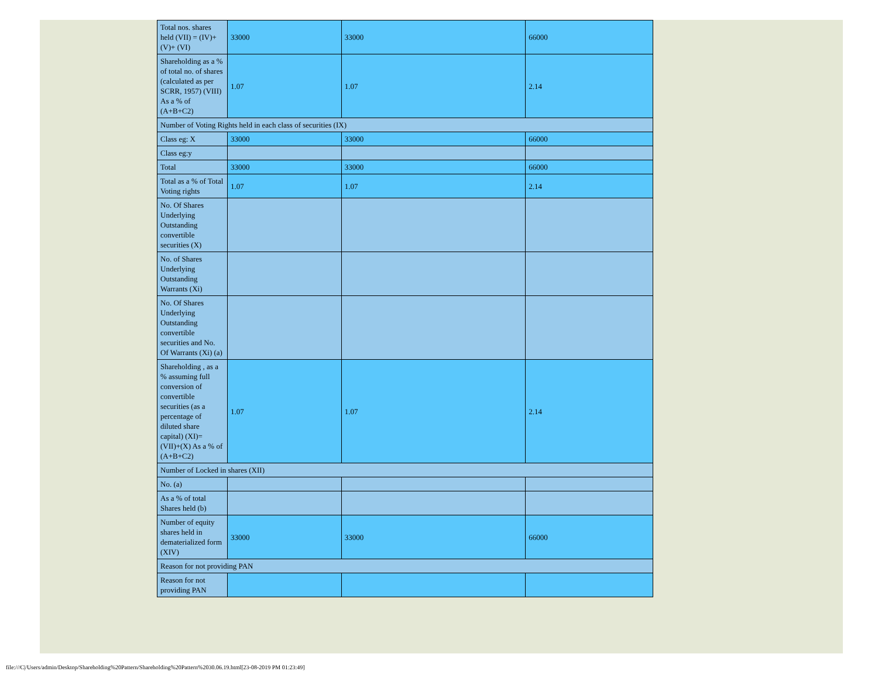| Total nos. shares held (VII) = (IV)+(V)+ (VI) | 33000 | 33000 | 66000 |
| Shareholding as a % of total no. of shares (calculated as per SCRR, 1957) (VIII) As a % of (A+B+C2) | 1.07 | 1.07 | 2.14 |
| Number of Voting Rights held in each class of securities (IX) | | | |
| Class eg: X | 33000 | 33000 | 66000 |
| Class eg:y | | | |
| Total | 33000 | 33000 | 66000 |
| Total as a % of Total Voting rights | 1.07 | 1.07 | 2.14 |
| No. Of Shares Underlying Outstanding convertible securities (X) | | | |
| No. of Shares Underlying Outstanding Warrants (Xi) | | | |
| No. Of Shares Underlying Outstanding convertible securities and No. Of Warrants (Xi) (a) | | | |
| Shareholding , as a % assuming full conversion of convertible securities (as a percentage of diluted share capital) (XI)= (VII)+(X) As a % of (A+B+C2) | 1.07 | 1.07 | 2.14 |
| Number of Locked in shares (XII) | | | |
| No. (a) | | | |
| As a % of total Shares held (b) | | | |
| Number of equity shares held in dematerialized form (XIV) | 33000 | 33000 | 66000 |
| Reason for not providing PAN | | | |
| Reason for not providing PAN | | | |
file:///C|/Users/admin/Desktop/Shareholding%20Pattern/Shareholding%20Pattern%2030.06.19.html[23-08-2019 PM 01:23:49]